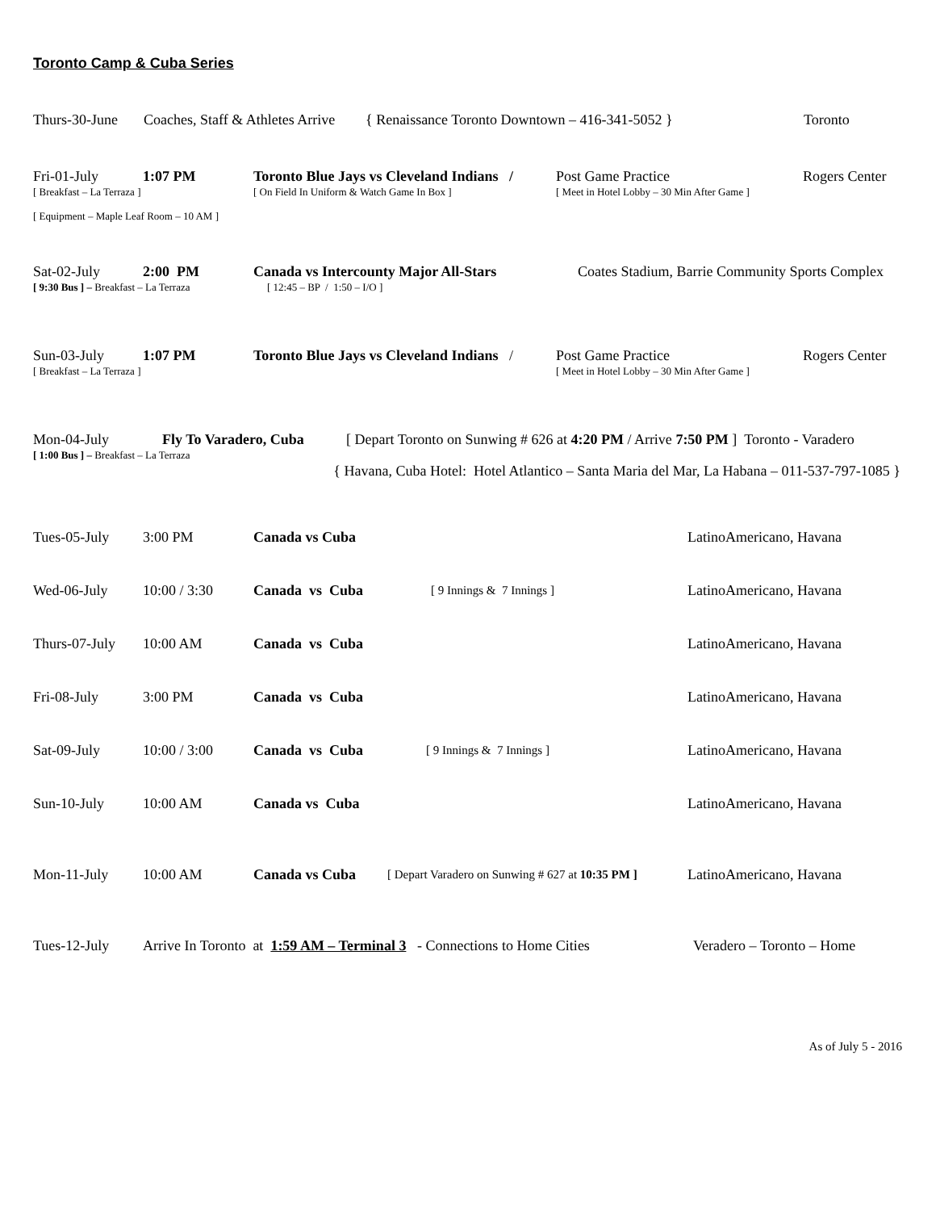Toronto Camp & Cuba Series
Thurs-30-June Coaches, Staff & Athletes Arrive { Renaissance Toronto Downtown – 416-341-5052 } Toronto
Fri-01-July 1:07 PM Toronto Blue Jays vs Cleveland Indians / Post Game Practice Rogers Center
[ Breakfast – La Terraza ] [ On Field In Uniform & Watch Game In Box ] [ Meet in Hotel Lobby – 30 Min After Game ]
[ Equipment – Maple Leaf Room – 10 AM ]
Sat-02-July 2:00 PM Canada vs Intercounty Major All-Stars Coates Stadium, Barrie Community Sports Complex
[ 9:30 Bus ] – Breakfast – La Terraza [ 12:45 – BP / 1:50 – I/O ]
Sun-03-July 1:07 PM Toronto Blue Jays vs Cleveland Indians / Post Game Practice Rogers Center
[ Breakfast – La Terraza ] [ Meet in Hotel Lobby – 30 Min After Game ]
Mon-04-July Fly To Varadero, Cuba [ Depart Toronto on Sunwing # 626 at 4:20 PM / Arrive 7:50 PM ] Toronto - Varadero
[ 1:00 Bus ] – Breakfast – La Terraza
{ Havana, Cuba Hotel: Hotel Atlantico – Santa Maria del Mar, La Habana – 011-537-797-1085 }
Tues-05-July 3:00 PM Canada vs Cuba LatinoAmericano, Havana
Wed-06-July 10:00 / 3:30 Canada vs Cuba [ 9 Innings & 7 Innings ] LatinoAmericano, Havana
Thurs-07-July 10:00 AM Canada vs Cuba LatinoAmericano, Havana
Fri-08-July 3:00 PM Canada vs Cuba LatinoAmericano, Havana
Sat-09-July 10:00 / 3:00 Canada vs Cuba [ 9 Innings & 7 Innings ] LatinoAmericano, Havana
Sun-10-July 10:00 AM Canada vs Cuba LatinoAmericano, Havana
Mon-11-July 10:00 AM Canada vs Cuba [ Depart Varadero on Sunwing # 627 at 10:35 PM ] LatinoAmericano, Havana
Tues-12-July Arrive In Toronto at 1:59 AM – Terminal 3 - Connections to Home Cities Veradero – Toronto – Home
As of July 5 - 2016